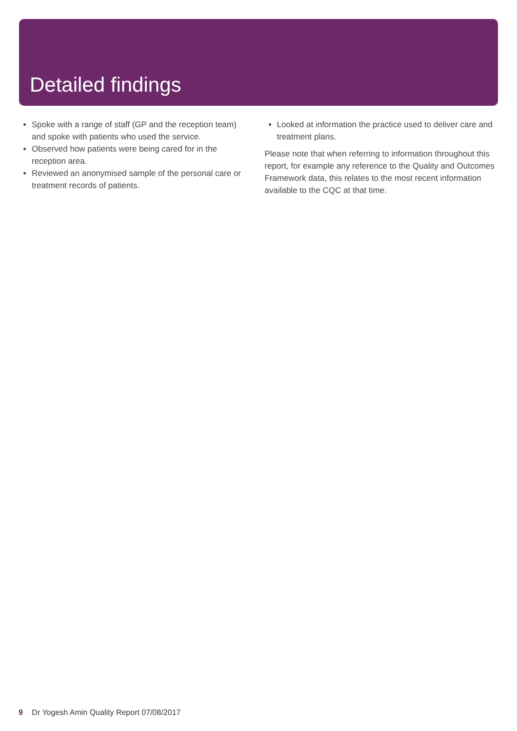Detailed findings
Spoke with a range of staff (GP and the reception team) and spoke with patients who used the service.
Observed how patients were being cared for in the reception area.
Reviewed an anonymised sample of the personal care or treatment records of patients.
Looked at information the practice used to deliver care and treatment plans.
Please note that when referring to information throughout this report, for example any reference to the Quality and Outcomes Framework data, this relates to the most recent information available to the CQC at that time.
9 Dr Yogesh Amin Quality Report 07/08/2017